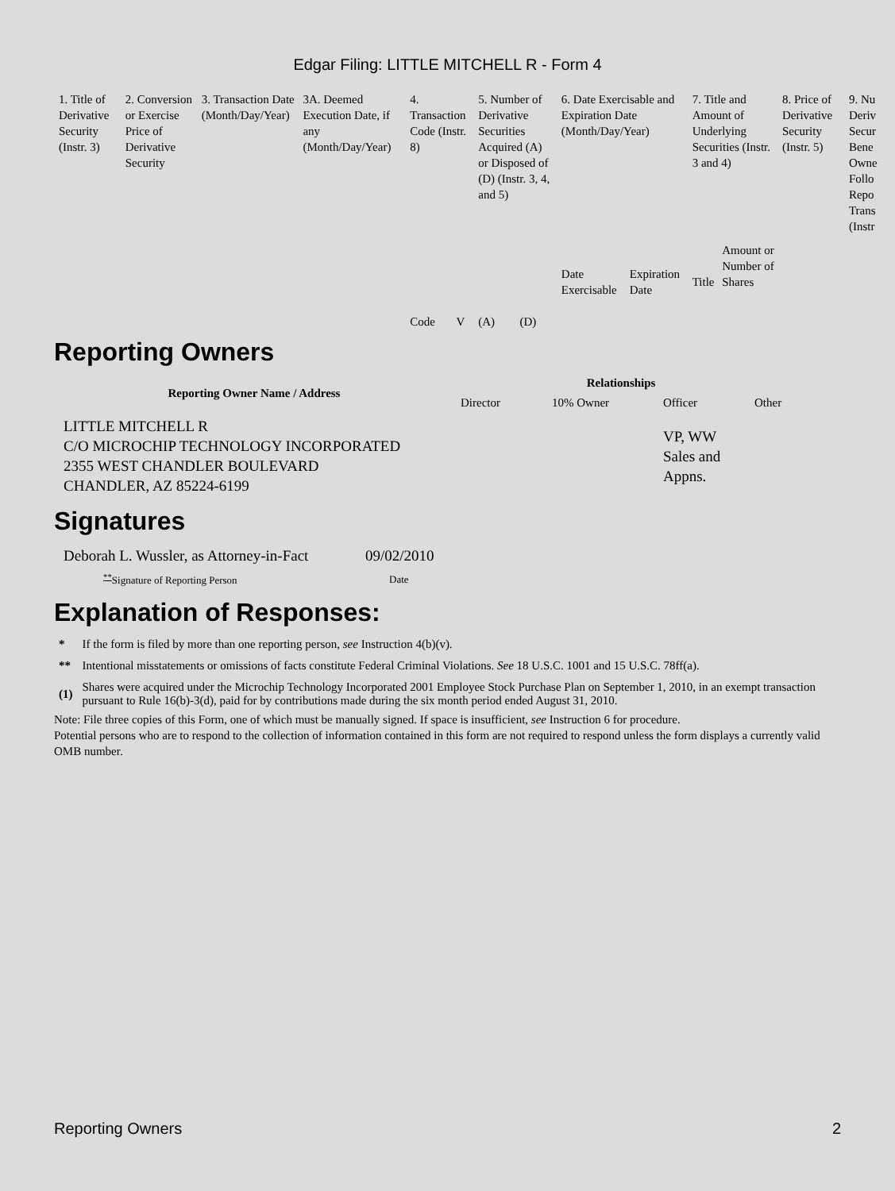Edgar Filing: LITTLE MITCHELL R - Form 4
| 1. Title of Derivative Security (Instr. 3) | 2. Conversion or Exercise Price of Derivative Security | 3. Transaction Date (Month/Day/Year) | 3A. Deemed Execution Date, if any (Month/Day/Year) | 4. Transaction Code (Instr. 8) | | 5. Number of Derivative Securities Acquired (A) or Disposed of (D) (Instr. 3, 4, and 5) | | 6. Date Exercisable and Expiration Date (Month/Day/Year) | | 7. Title and Amount of Underlying Securities (Instr. 3 and 4) | | 8. Price of Derivative Security (Instr. 5) | 9. Nu Deriv Secur Bene Owne Follo Repo Trans (Instr |
| | | | | Code | V | (A) | (D) | Date Exercisable | Expiration Date | Title | Amount or Number of Shares | | |
Reporting Owners
| Reporting Owner Name / Address | Relationships | | | |
| --- | --- | --- | --- | --- |
| | Director | 10% Owner | Officer | Other |
| LITTLE MITCHELL R C/O MICROCHIP TECHNOLOGY INCORPORATED 2355 WEST CHANDLER BOULEVARD CHANDLER, AZ 85224-6199 | | | VP, WW Sales and Appns. | |
Signatures
| Deborah L. Wussler, as Attorney-in-Fact | 09/02/2010 |
| <sup>**</sup> Signature of Reporting Person | Date |
Explanation of Responses:
| * | If the form is filed by more than one reporting person, see Instruction 4(b)(v). |
| ** | Intentional misstatements or omissions of facts constitute Federal Criminal Violations. See 18 U.S.C. 1001 and 15 U.S.C. 78ff(a). |
| (1) | Shares were acquired under the Microchip Technology Incorporated 2001 Employee Stock Purchase Plan on September 1, 2010, in an exempt transaction pursuant to Rule 16(b)-3(d), paid for by contributions made during the six month period ended August 31, 2010. |
Note: File three copies of this Form, one of which must be manually signed. If space is insufficient, see Instruction 6 for procedure.
Potential persons who are to respond to the collection of information contained in this form are not required to respond unless the form displays a currently valid OMB number.
Reporting Owners 2